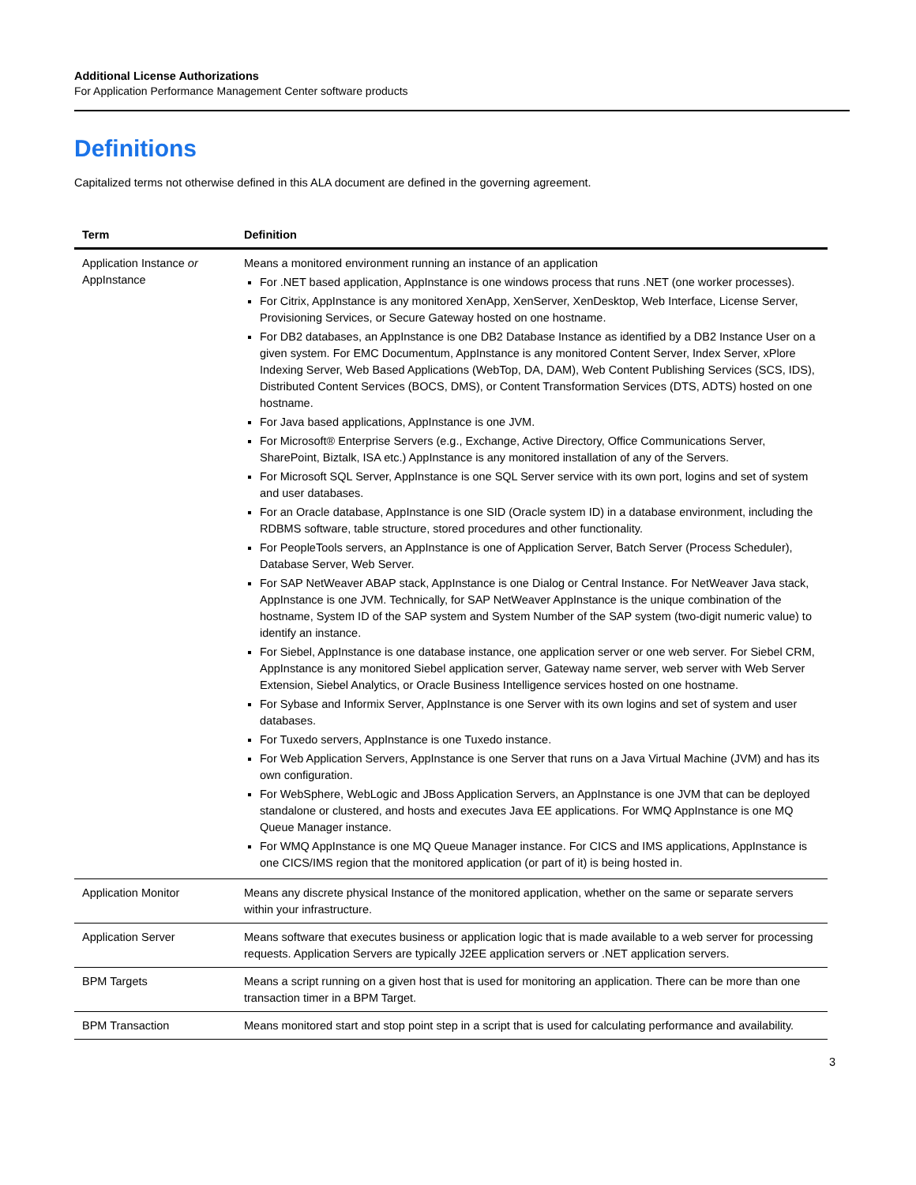Additional License Authorizations
For Application Performance Management Center software products
Definitions
Capitalized terms not otherwise defined in this ALA document are defined in the governing agreement.
| Term | Definition |
| --- | --- |
| Application Instance or AppInstance | Means a monitored environment running an instance of an application For .NET based application, AppInstance is one windows process that runs .NET (one worker processes). For Citrix, AppInstance is any monitored XenApp, XenServer, XenDesktop, Web Interface, License Server, Provisioning Services, or Secure Gateway hosted on one hostname. For DB2 databases, an AppInstance is one DB2 Database Instance as identified by a DB2 Instance User on a given system. For EMC Documentum, AppInstance is any monitored Content Server, Index Server, xPlore Indexing Server, Web Based Applications (WebTop, DA, DAM), Web Content Publishing Services (SCS, IDS), Distributed Content Services (BOCS, DMS), or Content Transformation Services (DTS, ADTS) hosted on one hostname. For Java based applications, AppInstance is one JVM. For Microsoft® Enterprise Servers (e.g., Exchange, Active Directory, Office Communications Server, SharePoint, Biztalk, ISA etc.) AppInstance is any monitored installation of any of the Servers. For Microsoft SQL Server, AppInstance is one SQL Server service with its own port, logins and set of system and user databases. For an Oracle database, AppInstance is one SID (Oracle system ID) in a database environment, including the RDBMS software, table structure, stored procedures and other functionality. For PeopleTools servers, an AppInstance is one of Application Server, Batch Server (Process Scheduler), Database Server, Web Server. For SAP NetWeaver ABAP stack, AppInstance is one Dialog or Central Instance. For NetWeaver Java stack, AppInstance is one JVM. Technically, for SAP NetWeaver AppInstance is the unique combination of the hostname, System ID of the SAP system and System Number of the SAP system (two-digit numeric value) to identify an instance. For Siebel, AppInstance is one database instance, one application server or one web server. For Siebel CRM, AppInstance is any monitored Siebel application server, Gateway name server, web server with Web Server Extension, Siebel Analytics, or Oracle Business Intelligence services hosted on one hostname. For Sybase and Informix Server, AppInstance is one Server with its own logins and set of system and user databases. For Tuxedo servers, AppInstance is one Tuxedo instance. For Web Application Servers, AppInstance is one Server that runs on a Java Virtual Machine (JVM) and has its own configuration. For WebSphere, WebLogic and JBoss Application Servers, an AppInstance is one JVM that can be deployed standalone or clustered, and hosts and executes Java EE applications. For WMQ AppInstance is one MQ Queue Manager instance. For WMQ AppInstance is one MQ Queue Manager instance. For CICS and IMS applications, AppInstance is one CICS/IMS region that the monitored application (or part of it) is being hosted in. |
| Application Monitor | Means any discrete physical Instance of the monitored application, whether on the same or separate servers within your infrastructure. |
| Application Server | Means software that executes business or application logic that is made available to a web server for processing requests. Application Servers are typically J2EE application servers or .NET application servers. |
| BPM Targets | Means a script running on a given host that is used for monitoring an application. There can be more than one transaction timer in a BPM Target. |
| BPM Transaction | Means monitored start and stop point step in a script that is used for calculating performance and availability. |
3